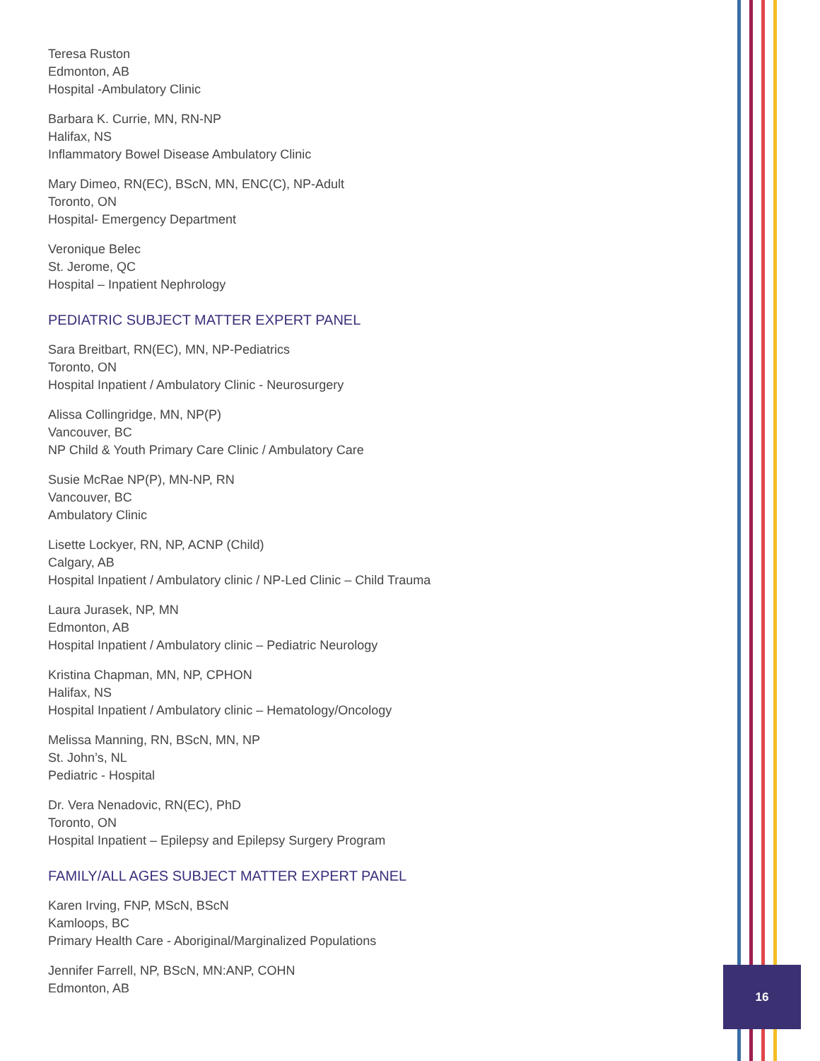16
Teresa Ruston
Edmonton, AB
Hospital -Ambulatory Clinic
Barbara K. Currie, MN, RN-NP
Halifax, NS
Inflammatory Bowel Disease Ambulatory Clinic
Mary Dimeo, RN(EC), BScN, MN, ENC(C), NP-Adult
Toronto, ON
Hospital- Emergency Department
Veronique Belec
St. Jerome, QC
Hospital – Inpatient Nephrology
PEDIATRIC SUBJECT MATTER EXPERT PANEL
Sara Breitbart, RN(EC), MN, NP-Pediatrics
Toronto, ON
Hospital Inpatient / Ambulatory Clinic - Neurosurgery
Alissa Collingridge, MN, NP(P)
Vancouver, BC
NP Child & Youth Primary Care Clinic / Ambulatory Care
Susie McRae NP(P), MN-NP, RN
Vancouver, BC
Ambulatory Clinic
Lisette Lockyer, RN, NP, ACNP (Child)
Calgary, AB
Hospital Inpatient / Ambulatory clinic / NP-Led Clinic – Child Trauma
Laura Jurasek, NP, MN
Edmonton, AB
Hospital Inpatient / Ambulatory clinic – Pediatric Neurology
Kristina Chapman, MN, NP, CPHON
Halifax, NS
Hospital Inpatient / Ambulatory clinic – Hematology/Oncology
Melissa Manning, RN, BScN, MN, NP
St. John’s, NL
Pediatric - Hospital
Dr. Vera Nenadovic, RN(EC), PhD
Toronto, ON
Hospital Inpatient – Epilepsy and Epilepsy Surgery Program
FAMILY/ALL AGES SUBJECT MATTER EXPERT PANEL
Karen Irving, FNP, MScN, BScN
Kamloops, BC
Primary Health Care - Aboriginal/Marginalized Populations
Jennifer Farrell, NP, BScN, MN:ANP, COHN
Edmonton, AB